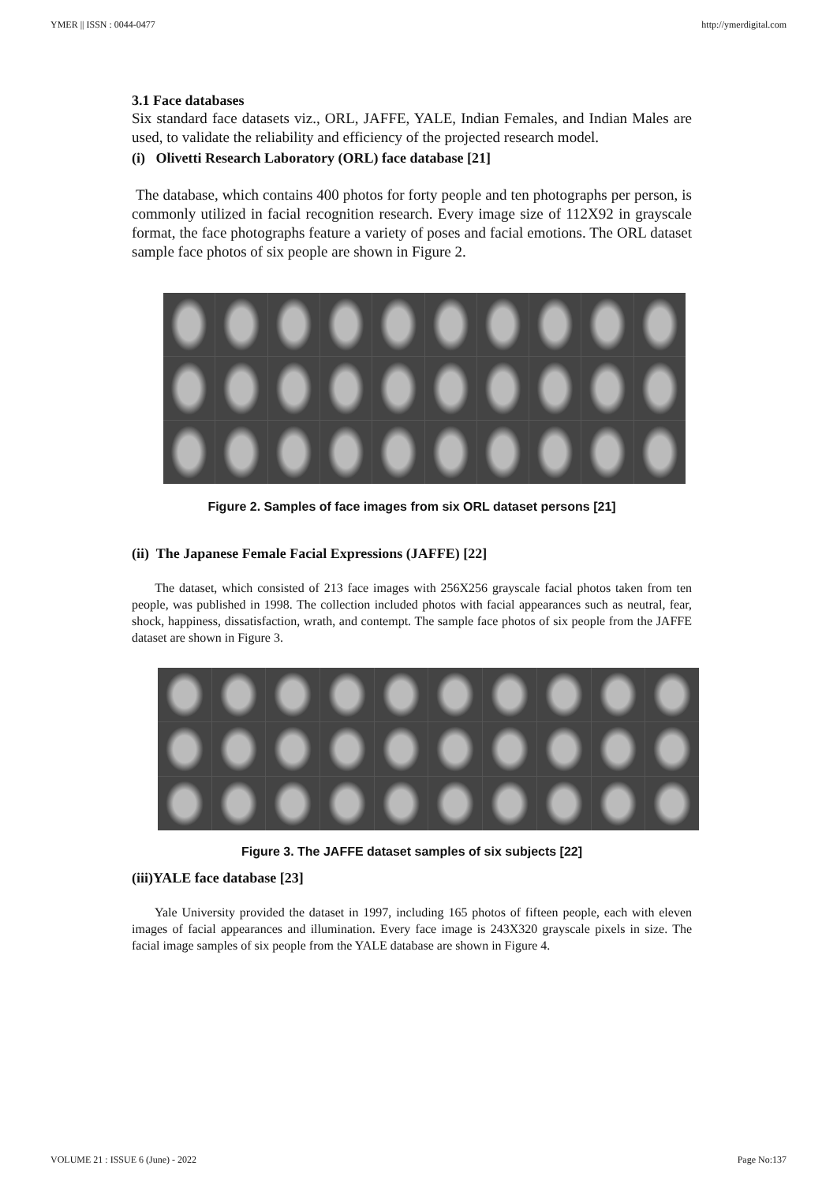YMER || ISSN : 0044-0477 http://ymerdigital.com
3.1 Face databases
Six standard face datasets viz., ORL, JAFFE, YALE, Indian Females, and Indian Males are used, to validate the reliability and efficiency of the projected research model.
(i) Olivetti Research Laboratory (ORL) face database [21]
The database, which contains 400 photos for forty people and ten photographs per person, is commonly utilized in facial recognition research. Every image size of 112X92 in grayscale format, the face photographs feature a variety of poses and facial emotions. The ORL dataset sample face photos of six people are shown in Figure 2.
Figure 2. Samples of face images from six ORL dataset persons [21]
(ii) The Japanese Female Facial Expressions (JAFFE) [22]
The dataset, which consisted of 213 face images with 256X256 grayscale facial photos taken from ten people, was published in 1998. The collection included photos with facial appearances such as neutral, fear, shock, happiness, dissatisfaction, wrath, and contempt. The sample face photos of six people from the JAFFE dataset are shown in Figure 3.
Figure 3. The JAFFE dataset samples of six subjects [22]
(iii)YALE face database [23]
Yale University provided the dataset in 1997, including 165 photos of fifteen people, each with eleven images of facial appearances and illumination. Every face image is 243X320 grayscale pixels in size. The facial image samples of six people from the YALE database are shown in Figure 4.
VOLUME 21 : ISSUE 6 (June) - 2022 Page No:137